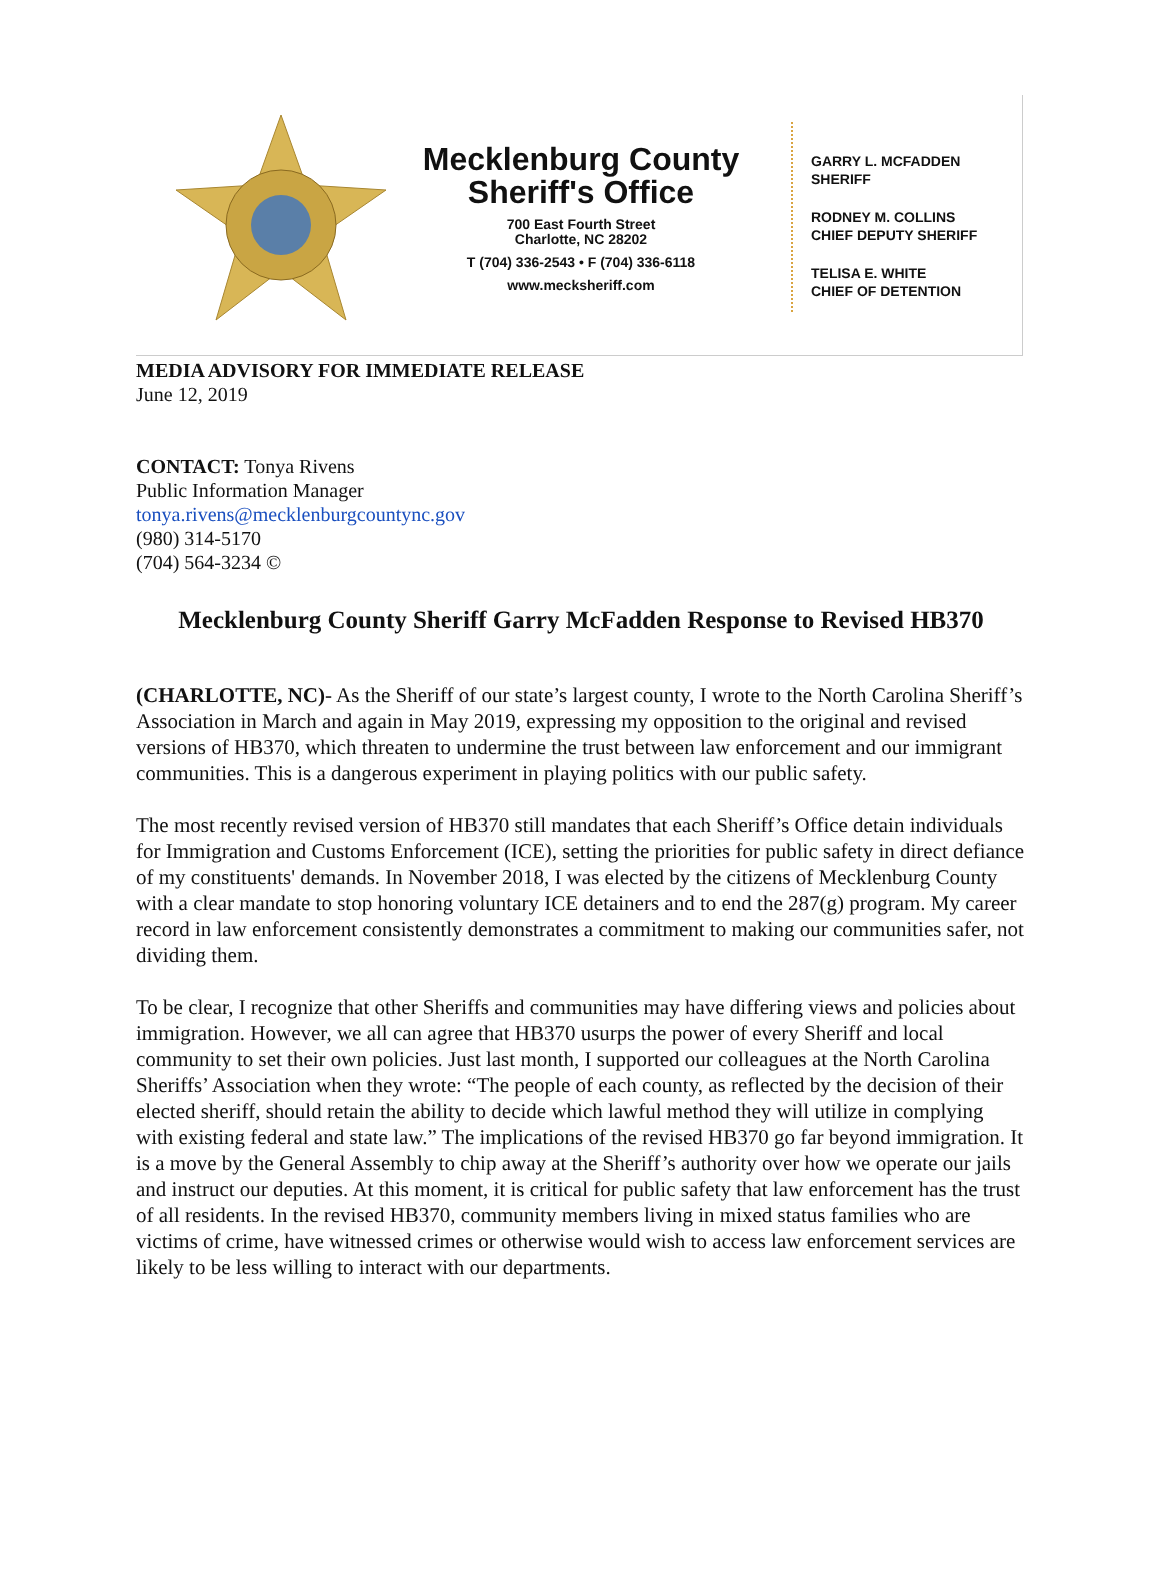Mecklenburg County
Sheriff's Office
700 East Fourth Street
Charlotte, NC 28202
T (704) 336-2543 • F (704) 336-6118
www.mecksheriff.com
GARRY L. MCFADDEN
SHERIFF
RODNEY M. COLLINS
CHIEF DEPUTY SHERIFF
TELISA E. WHITE
CHIEF OF DETENTION
MEDIA ADVISORY FOR IMMEDIATE RELEASE
June 12, 2019
CONTACT: Tonya Rivens
Public Information Manager
tonya.rivens@mecklenburgcountync.gov
(980) 314-5170
(704) 564-3234 ©
Mecklenburg County Sheriff Garry McFadden Response to Revised HB370
(CHARLOTTE, NC)- As the Sheriff of our state’s largest county, I wrote to the North Carolina Sheriff’s Association in March and again in May 2019, expressing my opposition to the original and revised versions of HB370, which threaten to undermine the trust between law enforcement and our immigrant communities. This is a dangerous experiment in playing politics with our public safety.
The most recently revised version of HB370 still mandates that each Sheriff’s Office detain individuals for Immigration and Customs Enforcement (ICE), setting the priorities for public safety in direct defiance of my constituents' demands. In November 2018, I was elected by the citizens of Mecklenburg County with a clear mandate to stop honoring voluntary ICE detainers and to end the 287(g) program. My career record in law enforcement consistently demonstrates a commitment to making our communities safer, not dividing them.
To be clear, I recognize that other Sheriffs and communities may have differing views and policies about immigration. However, we all can agree that HB370 usurps the power of every Sheriff and local community to set their own policies. Just last month, I supported our colleagues at the North Carolina Sheriffs’ Association when they wrote: “The people of each county, as reflected by the decision of their elected sheriff, should retain the ability to decide which lawful method they will utilize in complying with existing federal and state law.” The implications of the revised HB370 go far beyond immigration. It is a move by the General Assembly to chip away at the Sheriff’s authority over how we operate our jails and instruct our deputies. At this moment, it is critical for public safety that law enforcement has the trust of all residents. In the revised HB370, community members living in mixed status families who are victims of crime, have witnessed crimes or otherwise would wish to access law enforcement services are likely to be less willing to interact with our departments.